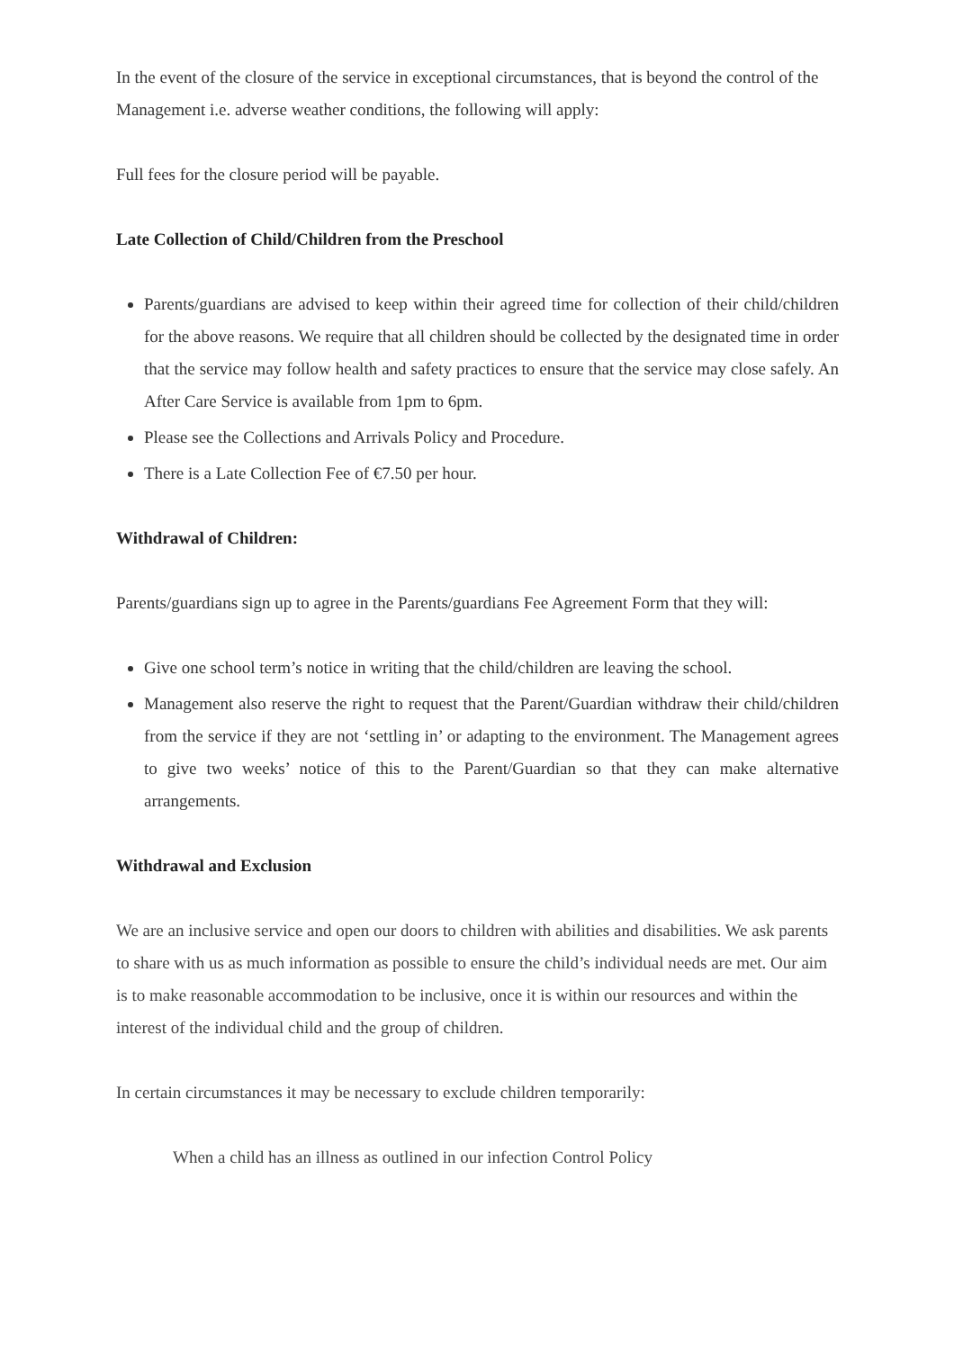In the event of the closure of the service in exceptional circumstances, that is beyond the control of the Management i.e. adverse weather conditions, the following will apply:
Full fees for the closure period will be payable.
Late Collection of Child/Children from the Preschool
Parents/guardians are advised to keep within their agreed time for collection of their child/children for the above reasons. We require that all children should be collected by the designated time in order that the service may follow health and safety practices to ensure that the service may close safely. An After Care Service is available from 1pm to 6pm.
Please see the Collections and Arrivals Policy and Procedure.
There is a Late Collection Fee of €7.50 per hour.
Withdrawal of Children:
Parents/guardians sign up to agree in the Parents/guardians Fee Agreement Form that they will:
Give one school term’s notice in writing that the child/children are leaving the school.
Management also reserve the right to request that the Parent/Guardian withdraw their child/children from the service if they are not ‘settling in’ or adapting to the environment. The Management agrees to give two weeks’ notice of this to the Parent/Guardian so that they can make alternative arrangements.
Withdrawal and Exclusion
We are an inclusive service and open our doors to children with abilities and disabilities. We ask parents to share with us as much information as possible to ensure the child’s individual needs are met. Our aim is to make reasonable accommodation to be inclusive, once it is within our resources and within the interest of the individual child and the group of children.
In certain circumstances it may be necessary to exclude children temporarily:
When a child has an illness as outlined in our infection Control Policy